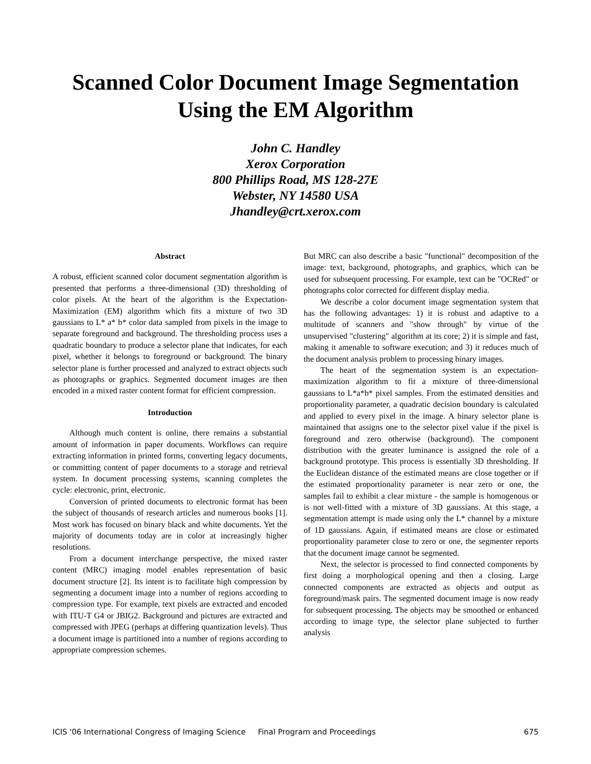Scanned Color Document Image Segmentation
Using the EM Algorithm
John C. Handley
Xerox Corporation
800 Phillips Road, MS 128-27E
Webster, NY 14580 USA
Jhandley@crt.xerox.com
Abstract
A robust, efficient scanned color document segmentation algorithm is presented that performs a three-dimensional (3D) thresholding of color pixels. At the heart of the algorithm is the Expectation-Maximization (EM) algorithm which fits a mixture of two 3D gaussians to L* a* b* color data sampled from pixels in the image to separate foreground and background. The thresholding process uses a quadratic boundary to produce a selector plane that indicates, for each pixel, whether it belongs to foreground or background. The binary selector plane is further processed and analyzed to extract objects such as photographs or graphics. Segmented document images are then encoded in a mixed raster content format for efficient compression.
Introduction
Although much content is online, there remains a substantial amount of information in paper documents. Workflows can require extracting information in printed forms, converting legacy documents, or committing content of paper documents to a storage and retrieval system. In document processing systems, scanning completes the cycle: electronic, print, electronic.
Conversion of printed documents to electronic format has been the subject of thousands of research articles and numerous books [1]. Most work has focused on binary black and white documents. Yet the majority of documents today are in color at increasingly higher resolutions.
From a document interchange perspective, the mixed raster content (MRC) imaging model enables representation of basic document structure [2]. Its intent is to facilitate high compression by segmenting a document image into a number of regions according to compression type. For example, text pixels are extracted and encoded with ITU-T G4 or JBIG2. Background and pictures are extracted and compressed with JPEG (perhaps at differing quantization levels). Thus a document image is partitioned into a number of regions according to appropriate compression schemes.
But MRC can also describe a basic "functional" decomposition of the image: text, background, photographs, and graphics, which can be used for subsequent processing. For example, text can be "OCRed" or photographs color corrected for different display media.
We describe a color document image segmentation system that has the following advantages: 1) it is robust and adaptive to a multitude of scanners and "show through" by virtue of the unsupervised "clustering" algorithm at its core; 2) it is simple and fast, making it amenable to software execution; and 3) it reduces much of the document analysis problem to processing binary images.
The heart of the segmentation system is an expectation-maximization algorithm to fit a mixture of three-dimensional gaussians to L*a*b* pixel samples. From the estimated densities and proportionality parameter, a quadratic decision boundary is calculated and applied to every pixel in the image. A binary selector plane is maintained that assigns one to the selector pixel value if the pixel is foreground and zero otherwise (background). The component distribution with the greater luminance is assigned the role of a background prototype. This process is essentially 3D thresholding. If the Euclidean distance of the estimated means are close together or if the estimated proportionality parameter is near zero or one, the samples fail to exhibit a clear mixture - the sample is homogenous or is not well-fitted with a mixture of 3D gaussians. At this stage, a segmentation attempt is made using only the L* channel by a mixture of 1D gaussians. Again, if estimated means are close or estimated proportionality parameter close to zero or one, the segmenter reports that the document image cannot be segmented.
Next, the selector is processed to find connected components by first doing a morphological opening and then a closing. Large connected components are extracted as objects and output as foreground/mask pairs. The segmented document image is now ready for subsequent processing. The objects may be smoothed or enhanced according to image type, the selector plane subjected to further analysis
ICIS '06 International Congress of Imaging Science Final Program and Proceedings 675